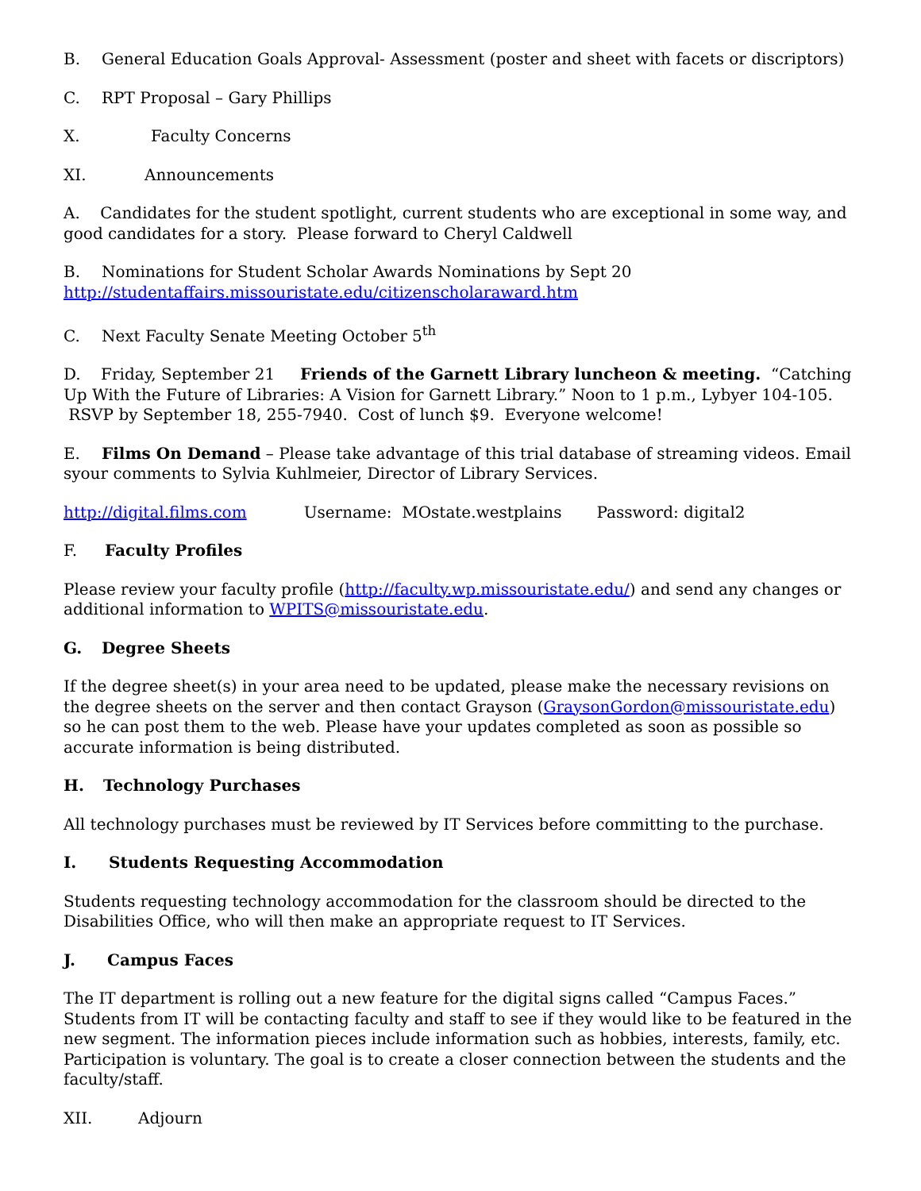B. General Education Goals Approval- Assessment (poster and sheet with facets or discriptors)
C. RPT Proposal – Gary Phillips
X. Faculty Concerns
XI. Announcements
A. Candidates for the student spotlight, current students who are exceptional in some way, and good candidates for a story. Please forward to Cheryl Caldwell
B. Nominations for Student Scholar Awards Nominations by Sept 20
http://studentaffairs.missouristate.edu/citizenscholaraward.htm
C. Next Faculty Senate Meeting October 5<sup>th</sup>
D. Friday, September 21 Friends of the Garnett Library luncheon & meeting. “Catching Up With the Future of Libraries: A Vision for Garnett Library.” Noon to 1 p.m., Lybyer 104-105. RSVP by September 18, 255-7940. Cost of lunch $9. Everyone welcome!
E. Films On Demand – Please take advantage of this trial database of streaming videos. Email syour comments to Sylvia Kuhlmeier, Director of Library Services.
http://digital.films.com Username: MOstate.westplains Password: digital2
F. Faculty Profiles
Please review your faculty profile (http://faculty.wp.missouristate.edu/) and send any changes or additional information to WPITS@missouristate.edu.
G. Degree Sheets
If the degree sheet(s) in your area need to be updated, please make the necessary revisions on the degree sheets on the server and then contact Grayson (GraysonGordon@missouristate.edu) so he can post them to the web. Please have your updates completed as soon as possible so accurate information is being distributed.
H. Technology Purchases
All technology purchases must be reviewed by IT Services before committing to the purchase.
I. Students Requesting Accommodation
Students requesting technology accommodation for the classroom should be directed to the Disabilities Office, who will then make an appropriate request to IT Services.
J. Campus Faces
The IT department is rolling out a new feature for the digital signs called “Campus Faces.” Students from IT will be contacting faculty and staff to see if they would like to be featured in the new segment. The information pieces include information such as hobbies, interests, family, etc. Participation is voluntary. The goal is to create a closer connection between the students and the faculty/staff.
XII. Adjourn